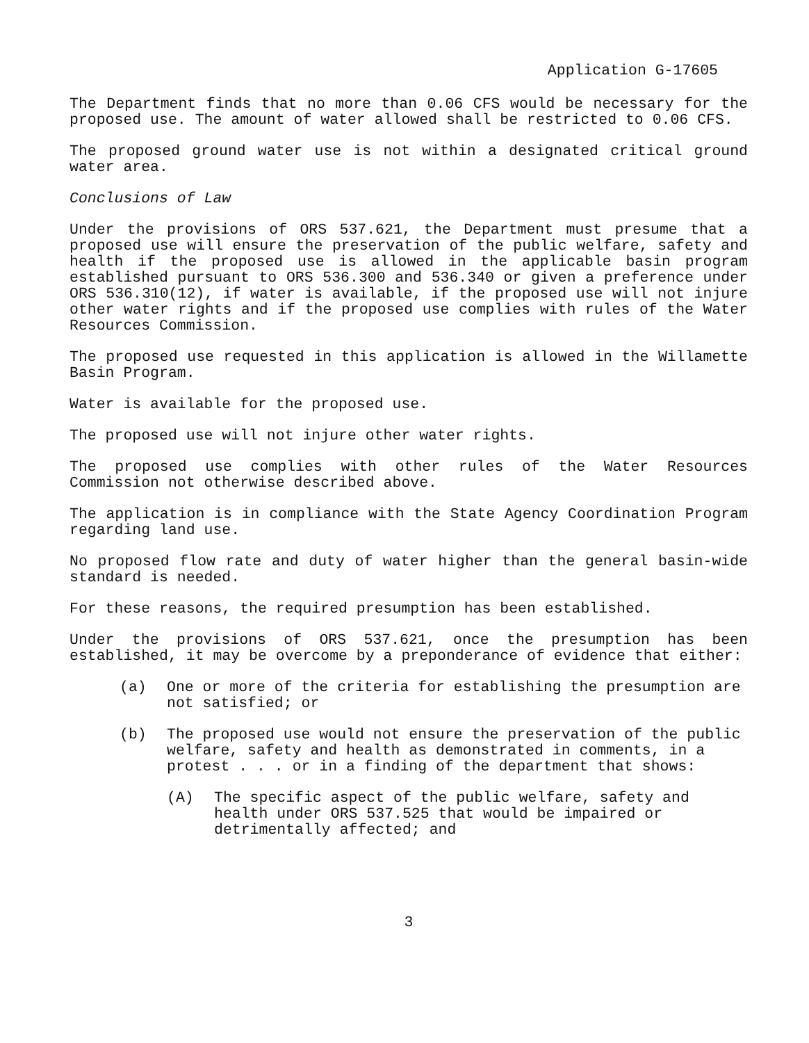Application G-17605
The Department finds that no more than 0.06 CFS would be necessary for the proposed use. The amount of water allowed shall be restricted to 0.06 CFS.
The proposed ground water use is not within a designated critical ground water area.
Conclusions of Law
Under the provisions of ORS 537.621, the Department must presume that a proposed use will ensure the preservation of the public welfare, safety and health if the proposed use is allowed in the applicable basin program established pursuant to ORS 536.300 and 536.340 or given a preference under ORS 536.310(12), if water is available, if the proposed use will not injure other water rights and if the proposed use complies with rules of the Water Resources Commission.
The proposed use requested in this application is allowed in the Willamette Basin Program.
Water is available for the proposed use.
The proposed use will not injure other water rights.
The proposed use complies with other rules of the Water Resources Commission not otherwise described above.
The application is in compliance with the State Agency Coordination Program regarding land use.
No proposed flow rate and duty of water higher than the general basin-wide standard is needed.
For these reasons, the required presumption has been established.
Under the provisions of ORS 537.621, once the presumption has been established, it may be overcome by a preponderance of evidence that either:
(a) One or more of the criteria for establishing the presumption are not satisfied; or
(b) The proposed use would not ensure the preservation of the public welfare, safety and health as demonstrated in comments, in a protest . . . or in a finding of the department that shows:
(A) The specific aspect of the public welfare, safety and health under ORS 537.525 that would be impaired or detrimentally affected; and
3